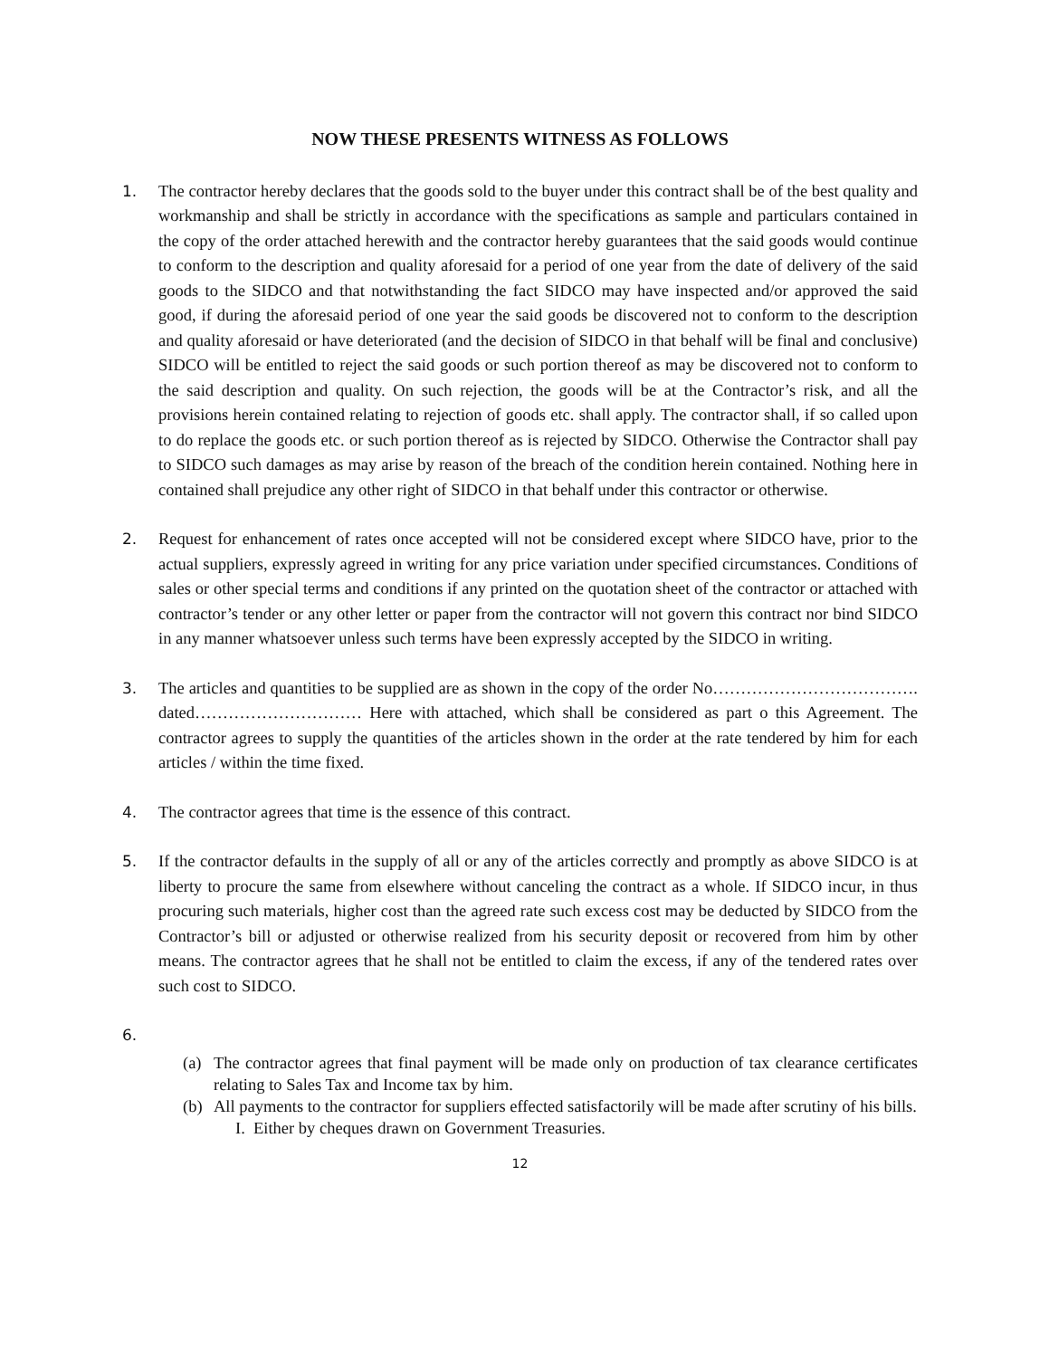NOW THESE PRESENTS WITNESS AS FOLLOWS
1. The contractor hereby declares that the goods sold to the buyer under this contract shall be of the best quality and workmanship and shall be strictly in accordance with the specifications as sample and particulars contained in the copy of the order attached herewith and the contractor hereby guarantees that the said goods would continue to conform to the description and quality aforesaid for a period of one year from the date of delivery of the said goods to the SIDCO and that notwithstanding the fact SIDCO may have inspected and/or approved the said good, if during the aforesaid period of one year the said goods be discovered not to conform to the description and quality aforesaid or have deteriorated (and the decision of SIDCO in that behalf will be final and conclusive) SIDCO will be entitled to reject the said goods or such portion thereof as may be discovered not to conform to the said description and quality. On such rejection, the goods will be at the Contractor’s risk, and all the provisions herein contained relating to rejection of goods etc. shall apply. The contractor shall, if so called upon to do replace the goods etc. or such portion thereof as is rejected by SIDCO. Otherwise the Contractor shall pay to SIDCO such damages as may arise by reason of the breach of the condition herein contained. Nothing here in contained shall prejudice any other right of SIDCO in that behalf under this contractor or otherwise.
2. Request for enhancement of rates once accepted will not be considered except where SIDCO have, prior to the actual suppliers, expressly agreed in writing for any price variation under specified circumstances. Conditions of sales or other special terms and conditions if any printed on the quotation sheet of the contractor or attached with contractor’s tender or any other letter or paper from the contractor will not govern this contract nor bind SIDCO in any manner whatsoever unless such terms have been expressly accepted by the SIDCO in writing.
3. The articles and quantities to be supplied are as shown in the copy of the order No………………………………. dated………………………… Here with attached, which shall be considered as part o this Agreement. The contractor agrees to supply the quantities of the articles shown in the order at the rate tendered by him for each articles / within the time fixed.
4. The contractor agrees that time is the essence of this contract.
5. If the contractor defaults in the supply of all or any of the articles correctly and promptly as above SIDCO is at liberty to procure the same from elsewhere without canceling the contract as a whole. If SIDCO incur, in thus procuring such materials, higher cost than the agreed rate such excess cost may be deducted by SIDCO from the Contractor’s bill or adjusted or otherwise realized from his security deposit or recovered from him by other means. The contractor agrees that he shall not be entitled to claim the excess, if any of the tendered rates over such cost to SIDCO.
6.
(a) The contractor agrees that final payment will be made only on production of tax clearance certificates relating to Sales Tax and Income tax by him.
(b) All payments to the contractor for suppliers effected satisfactorily will be made after scrutiny of his bills.
I. Either by cheques drawn on Government Treasuries.
12